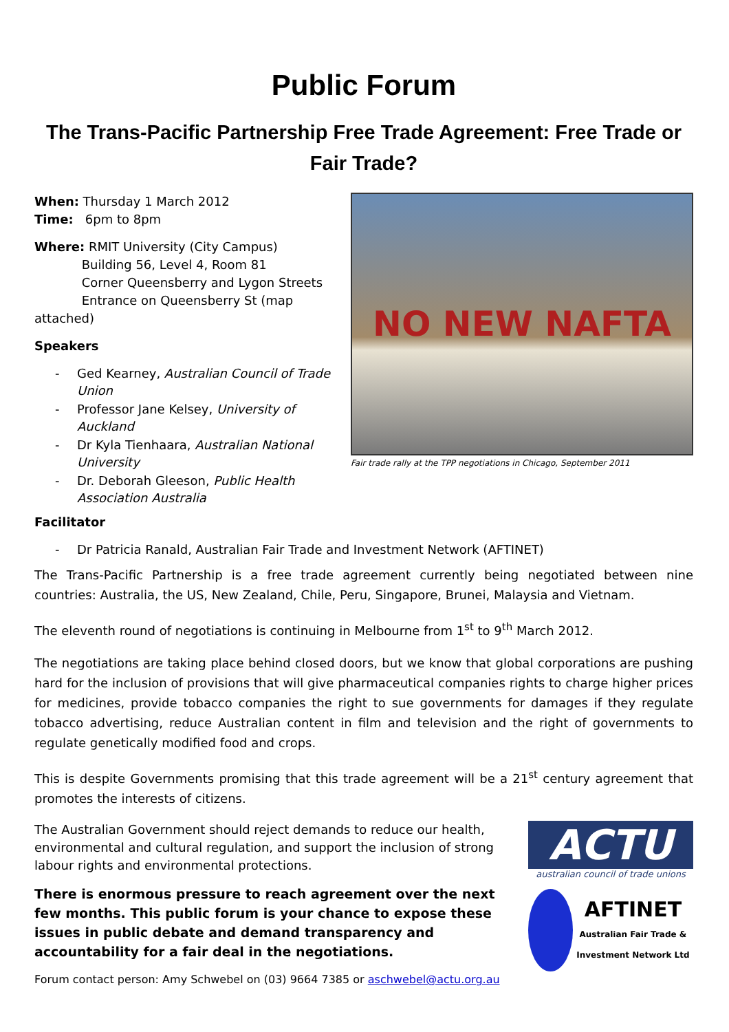Public Forum
The Trans-Pacific Partnership Free Trade Agreement: Free Trade or Fair Trade?
When: Thursday 1 March 2012
Time: 6pm to 8pm
Where: RMIT University (City Campus)
Building 56, Level 4, Room 81
Corner Queensberry and Lygon Streets
Entrance on Queensberry St (map attached)
Speakers
- Ged Kearney, Australian Council of Trade Union
- Professor Jane Kelsey, University of Auckland
- Dr Kyla Tienhaara, Australian National University
- Dr. Deborah Gleeson, Public Health Association Australia
NO NEW NAFTA
Fair trade rally at the TPP negotiations in Chicago, September 2011
Facilitator
- Dr Patricia Ranald, Australian Fair Trade and Investment Network (AFTINET)
The Trans-Pacific Partnership is a free trade agreement currently being negotiated between nine countries: Australia, the US, New Zealand, Chile, Peru, Singapore, Brunei, Malaysia and Vietnam.
The eleventh round of negotiations is continuing in Melbourne from 1<sup>st</sup> to 9<sup>th</sup> March 2012.
The negotiations are taking place behind closed doors, but we know that global corporations are pushing hard for the inclusion of provisions that will give pharmaceutical companies rights to charge higher prices for medicines, provide tobacco companies the right to sue governments for damages if they regulate tobacco advertising, reduce Australian content in film and television and the right of governments to regulate genetically modified food and crops.
This is despite Governments promising that this trade agreement will be a 21<sup>st</sup> century agreement that promotes the interests of citizens.
The Australian Government should reject demands to reduce our health, environmental and cultural regulation, and support the inclusion of strong labour rights and environmental protections.
There is enormous pressure to reach agreement over the next few months. This public forum is your chance to expose these issues in public debate and demand transparency and accountability for a fair deal in the negotiations.
Forum contact person: Amy Schwebel on (03) 9664 7385 or aschwebel@actu.org.au
ACTU
australian council of trade unions
AFTINET
Australian Fair Trade & Investment Network Ltd